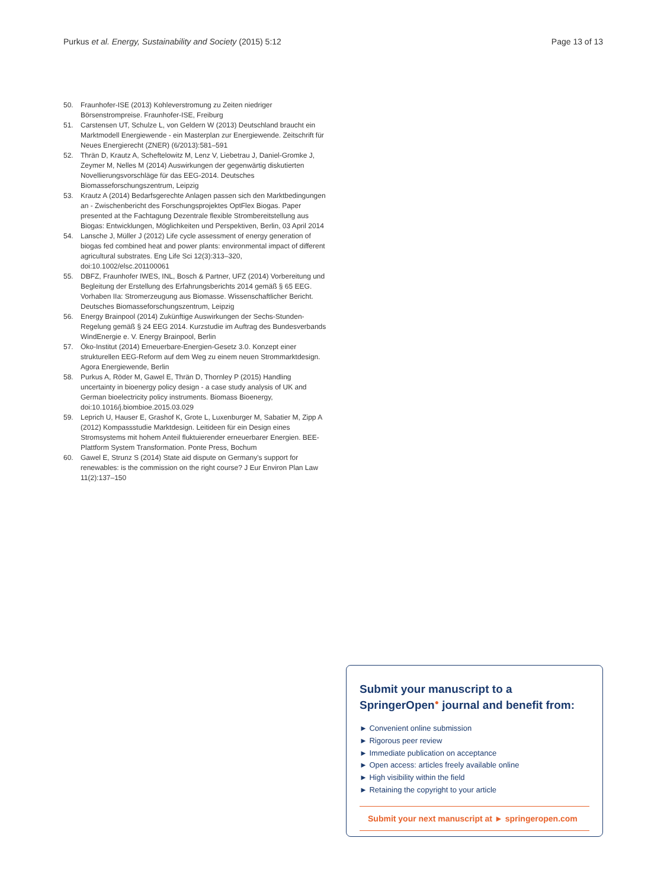Purkus et al. Energy, Sustainability and Society (2015) 5:12 Page 13 of 13
50. Fraunhofer-ISE (2013) Kohleverstromung zu Zeiten niedriger Börsenstrompreise. Fraunhofer-ISE, Freiburg
51. Carstensen UT, Schulze L, von Geldern W (2013) Deutschland braucht ein Marktmodell Energiewende - ein Masterplan zur Energiewende. Zeitschrift für Neues Energierecht (ZNER) (6/2013):581–591
52. Thrän D, Krautz A, Scheftelowitz M, Lenz V, Liebetrau J, Daniel-Gromke J, Zeymer M, Nelles M (2014) Auswirkungen der gegenwärtig diskutierten Novellierungsvorschläge für das EEG-2014. Deutsches Biomasseforschungszentrum, Leipzig
53. Krautz A (2014) Bedarfsgerechte Anlagen passen sich den Marktbedingungen an - Zwischenbericht des Forschungsprojektes OptFlex Biogas. Paper presented at the Fachtagung Dezentrale flexible Strombereitstellung aus Biogas: Entwicklungen, Möglichkeiten und Perspektiven, Berlin, 03 April 2014
54. Lansche J, Müller J (2012) Life cycle assessment of energy generation of biogas fed combined heat and power plants: environmental impact of different agricultural substrates. Eng Life Sci 12(3):313–320, doi:10.1002/elsc.201100061
55. DBFZ, Fraunhofer IWES, INL, Bosch & Partner, UFZ (2014) Vorbereitung und Begleitung der Erstellung des Erfahrungsberichts 2014 gemäß § 65 EEG. Vorhaben IIa: Stromerzeugung aus Biomasse. Wissenschaftlicher Bericht. Deutsches Biomasseforschungszentrum, Leipzig
56. Energy Brainpool (2014) Zukünftige Auswirkungen der Sechs-Stunden-Regelung gemäß § 24 EEG 2014. Kurzstudie im Auftrag des Bundesverbands WindEnergie e. V. Energy Brainpool, Berlin
57. Öko-Institut (2014) Erneuerbare-Energien-Gesetz 3.0. Konzept einer strukturellen EEG-Reform auf dem Weg zu einem neuen Strommarktdesign. Agora Energiewende, Berlin
58. Purkus A, Röder M, Gawel E, Thrän D, Thornley P (2015) Handling uncertainty in bioenergy policy design - a case study analysis of UK and German bioelectricity policy instruments. Biomass Bioenergy, doi:10.1016/j.biombioe.2015.03.029
59. Leprich U, Hauser E, Grashof K, Grote L, Luxenburger M, Sabatier M, Zipp A (2012) Kompassstudie Marktdesign. Leitideen für ein Design eines Stromsystems mit hohem Anteil fluktuierender erneuerbarer Energien. BEE-Plattform System Transformation. Ponte Press, Bochum
60. Gawel E, Strunz S (2014) State aid dispute on Germany's support for renewables: is the commission on the right course? J Eur Environ Plan Law 11(2):137–150
Submit your manuscript to a SpringerOpen<sup>●</sup> journal and benefit from:
► Convenient online submission
► Rigorous peer review
► Immediate publication on acceptance
► Open access: articles freely available online
► High visibility within the field
► Retaining the copyright to your article
Submit your next manuscript at ► springeropen.com